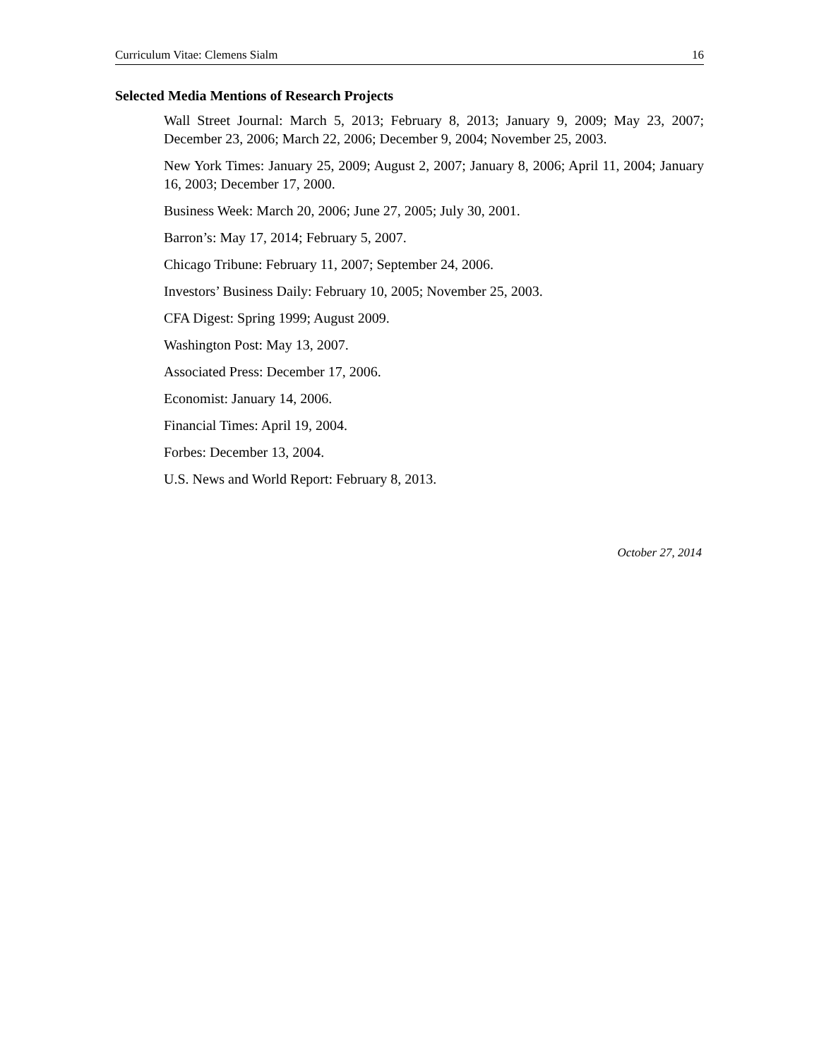Curriculum Vitae: Clemens Sialm 16
Selected Media Mentions of Research Projects
Wall Street Journal: March 5, 2013; February 8, 2013; January 9, 2009; May 23, 2007; December 23, 2006; March 22, 2006; December 9, 2004; November 25, 2003.
New York Times: January 25, 2009; August 2, 2007; January 8, 2006; April 11, 2004; January 16, 2003; December 17, 2000.
Business Week: March 20, 2006; June 27, 2005; July 30, 2001.
Barron’s: May 17, 2014; February 5, 2007.
Chicago Tribune: February 11, 2007; September 24, 2006.
Investors’ Business Daily: February 10, 2005; November 25, 2003.
CFA Digest: Spring 1999; August 2009.
Washington Post: May 13, 2007.
Associated Press: December 17, 2006.
Economist: January 14, 2006.
Financial Times: April 19, 2004.
Forbes: December 13, 2004.
U.S. News and World Report: February 8, 2013.
October 27, 2014